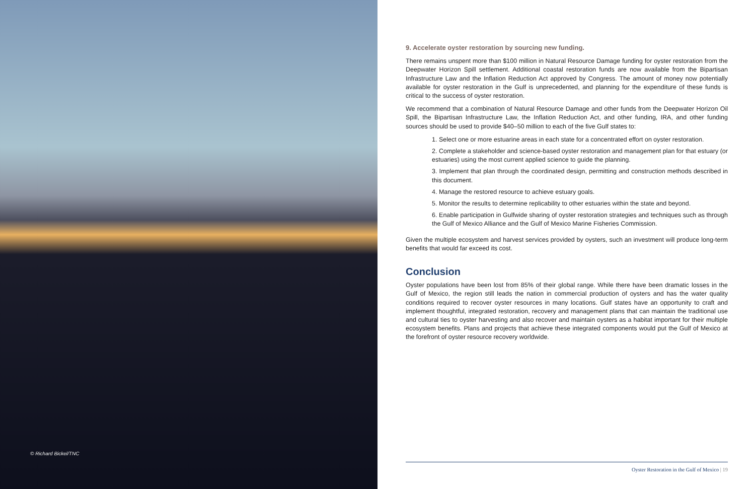© Richard Bickel/TNC
9. Accelerate oyster restoration by sourcing new funding.
There remains unspent more than $100 million in Natural Resource Damage funding for oyster restoration from the Deepwater Horizon Spill settlement. Additional coastal restoration funds are now available from the Bipartisan Infrastructure Law and the Inflation Reduction Act approved by Congress. The amount of money now potentially available for oyster restoration in the Gulf is unprecedented, and planning for the expenditure of these funds is critical to the success of oyster restoration.
We recommend that a combination of Natural Resource Damage and other funds from the Deepwater Horizon Oil Spill, the Bipartisan Infrastructure Law, the Inflation Reduction Act, and other funding, IRA, and other funding sources should be used to provide $40–50 million to each of the five Gulf states to:
1. Select one or more estuarine areas in each state for a concentrated effort on oyster restoration.
2. Complete a stakeholder and science-based oyster restoration and management plan for that estuary (or estuaries) using the most current applied science to guide the planning.
3. Implement that plan through the coordinated design, permitting and construction methods described in this document.
4. Manage the restored resource to achieve estuary goals.
5. Monitor the results to determine replicability to other estuaries within the state and beyond.
6. Enable participation in Gulfwide sharing of oyster restoration strategies and techniques such as through the Gulf of Mexico Alliance and the Gulf of Mexico Marine Fisheries Commission.
Given the multiple ecosystem and harvest services provided by oysters, such an investment will produce long-term benefits that would far exceed its cost.
Conclusion
Oyster populations have been lost from 85% of their global range. While there have been dramatic losses in the Gulf of Mexico, the region still leads the nation in commercial production of oysters and has the water quality conditions required to recover oyster resources in many locations. Gulf states have an opportunity to craft and implement thoughtful, integrated restoration, recovery and management plans that can maintain the traditional use and cultural ties to oyster harvesting and also recover and maintain oysters as a habitat important for their multiple ecosystem benefits. Plans and projects that achieve these integrated components would put the Gulf of Mexico at the forefront of oyster resource recovery worldwide.
Oyster Restoration in the Gulf of Mexico | 19